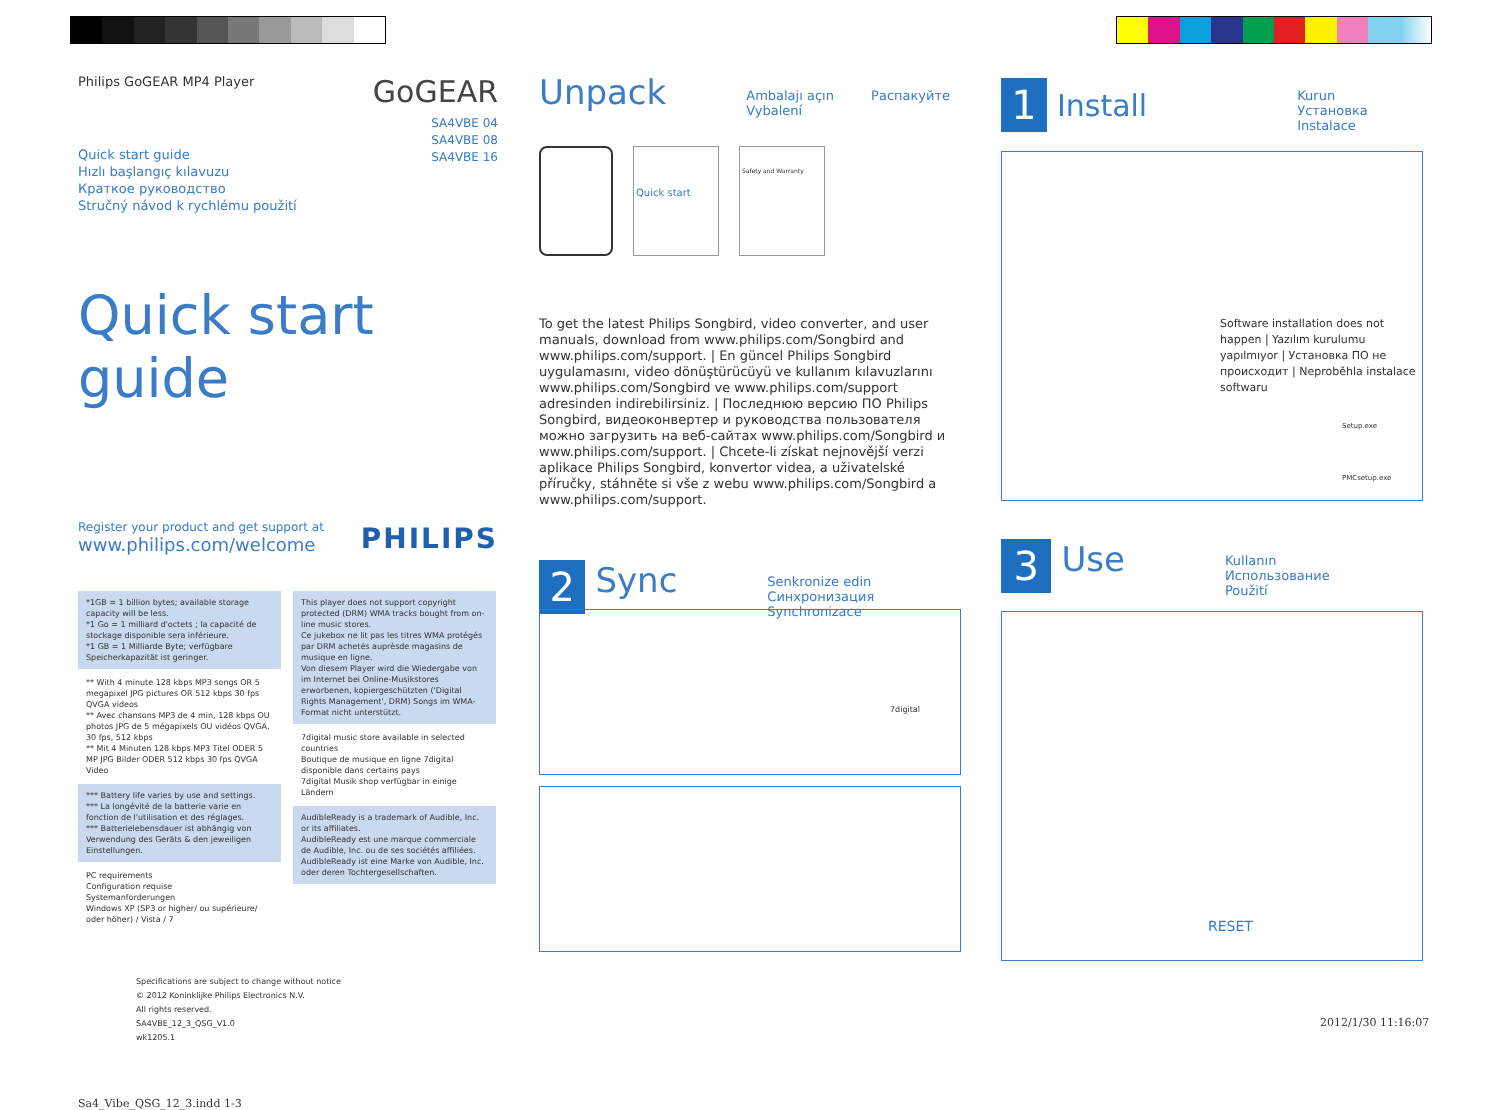Philips GoGEAR MP4 Player GoGEAR
SA4VBE 04
SA4VBE 08
SA4VBE 16
Quick start guide
Hızlı başlangıç kılavuzu
Краткое руководство
Stručný návod k rychlému použití
Quick start guide
Register your product and get support at
www.philips.com/welcome
PHILIPS
*1GB = 1 billion bytes; available storage capacity will be less.
*1 Go = 1 milliard d'octets ; la capacité de stockage disponible sera inférieure.
*1 GB = 1 Milliarde Byte; verfügbare Speicherkapazität ist geringer.
** With 4 minute 128 kbps MP3 songs OR 5 megapixel JPG pictures OR 512 kbps 30 fps QVGA videos
** Avec chansons MP3 de 4 min, 128 kbps OU photos JPG de 5 mégapixels OU vidéos QVGA, 30 fps, 512 kbps
** Mit 4 Minuten 128 kbps MP3 Titel ODER 5 MP JPG Bilder ODER 512 kbps 30 fps QVGA Video
*** Battery life varies by use and settings.
*** La longévité de la batterie varie en fonction de l'utilisation et des réglages.
*** Batterielebensdauer ist abhängig von Verwendung des Geräts & den jeweiligen Einstellungen.
PC requirements
Configuration requise
Systemanforderungen
Windows XP (SP3 or higher/ ou supérieure/ oder höher) / Vista / 7
This player does not support copyright protected (DRM) WMA tracks bought from on-line music stores.
Ce jukebox ne lit pas les titres WMA protégés par DRM achetés auprèsde magasins de musique en ligne.
Von diesem Player wird die Wiedergabe von im Internet bei Online-Musikstores erworbenen, kopiergeschützten ('Digital Rights Management', DRM) Songs im WMA-Format nicht unterstützt.
7digital music store available in selected countries
Boutique de musique en ligne 7digital disponible dans certains pays
7digital Musik shop verfügbar in einige Ländern
AudibleReady is a trademark of Audible, Inc. or its affiliates.
AudibleReady est une marque commerciale de Audible, Inc. ou de ses sociétés affiliées.
AudibleReady ist eine Marke von Audible, Inc. oder deren Tochtergesellschaften.
Specifications are subject to change without notice
© 2012 Koninklijke Philips Electronics N.V.
All rights reserved.
SA4VBE_12_3_QSG_V1.0
wk1205.1
Sa4_Vibe_QSG_12_3.indd 1-3
Unpack Ambalajı açın Распакуйте
Vybalení
Quick start
Safety and Warranty
To get the latest Philips Songbird, video converter, and user manuals, download from www.philips.com/Songbird and www.philips.com/support. | En güncel Philips Songbird uygulamasını, video dönüştürücüyü ve kullanım kılavuzlarını www.philips.com/Songbird ve www.philips.com/support adresinden indirebilirsiniz. | Последнюю версию ПО Philips Songbird, видеоконвертер и руководства пользователя можно загрузить на веб-сайтах www.philips.com/Songbird и www.philips.com/support. | Chcete-li získat nejnovější verzi aplikace Philips Songbird, konvertor videa, a uživatelské příručky, stáhněte si vše z webu www.philips.com/Songbird a www.philips.com/support.
2 Sync Senkronize edin Синхронизация
Synchronizace
7digital
2012/1/30 11:16:07
1 Install Kurun Установка
Instalace
3 Use Kullanın Использование
Použití
Software installation does not happen | Yazılım kurulumu yapılmıyor | Установка ПО не происходит | Neproběhla instalace softwaru
Setup.exe
PMCsetup.exe
RESET